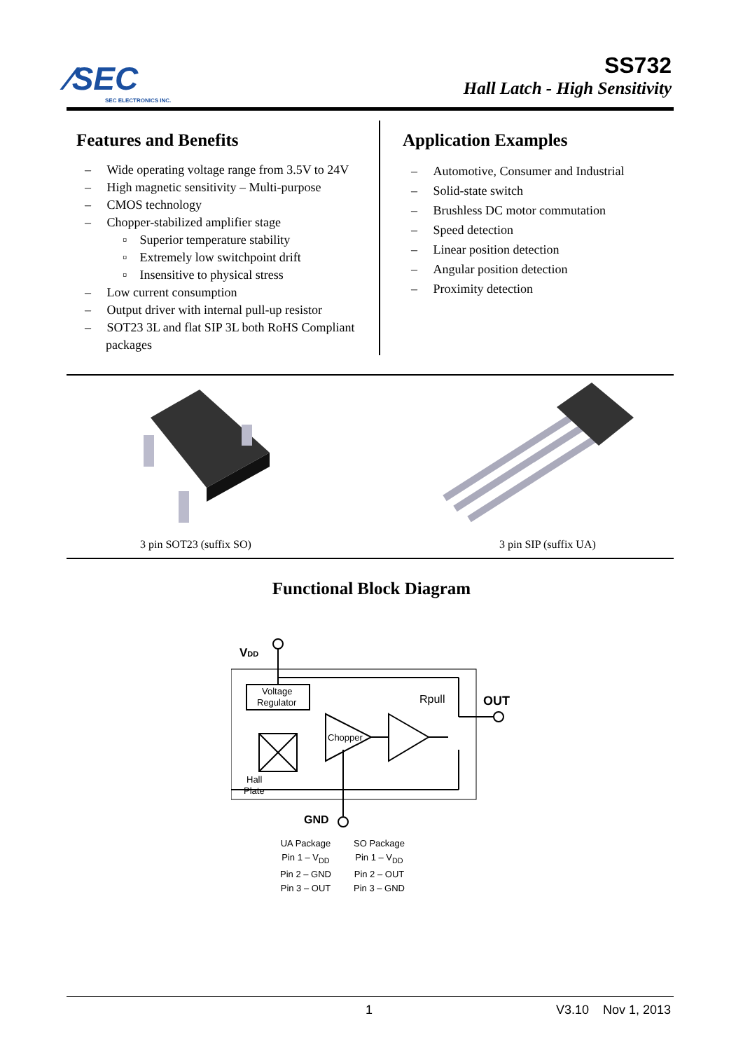⁄SEC
SEC ELECTRONICS INC.
SS732
Hall Latch - High Sensitivity
Features and Benefits
– Wide operating voltage range from 3.5V to 24V
– High magnetic sensitivity – Multi-purpose
– CMOS technology
– Chopper-stabilized amplifier stage
▫ Superior temperature stability
▫ Extremely low switchpoint drift
▫ Insensitive to physical stress
– Low current consumption
– Output driver with internal pull-up resistor
– SOT23 3L and flat SIP 3L both RoHS Compliant packages
Application Examples
– Automotive, Consumer and Industrial
– Solid-state switch
– Brushless DC motor commutation
– Speed detection
– Linear position detection
– Angular position detection
– Proximity detection
3 pin SOT23 (suffix SO) 3 pin SIP (suffix UA)
Functional Block Diagram
VDD
Voltage
Regulator
Chopper
Rpull
OUT
Hall
Plate
GND
UA Package
Pin 1 – V<sub>DD</sub>
Pin 2 – GND
Pin 3 – OUT
SO Package
Pin 1 – V<sub>DD</sub>
Pin 2 – OUT
Pin 3 – GND
1 V3.10 Nov 1, 2013